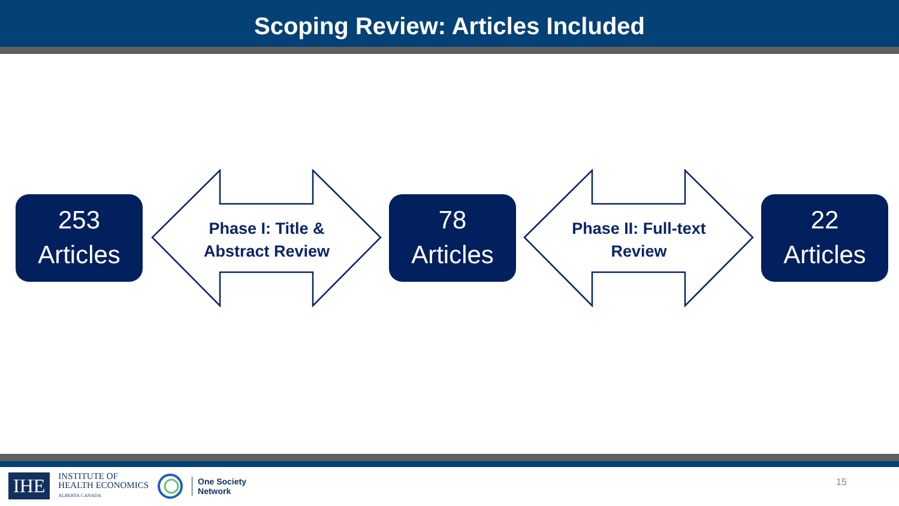Scoping Review: Articles Included
253
Articles
Phase I: Title &
Abstract Review
78
Articles
Phase II: Full-text
Review
22
Articles
IHE
INSTITUTE OF
HEALTH ECONOMICS
ALBERTA CANADA
One Society
Network
15